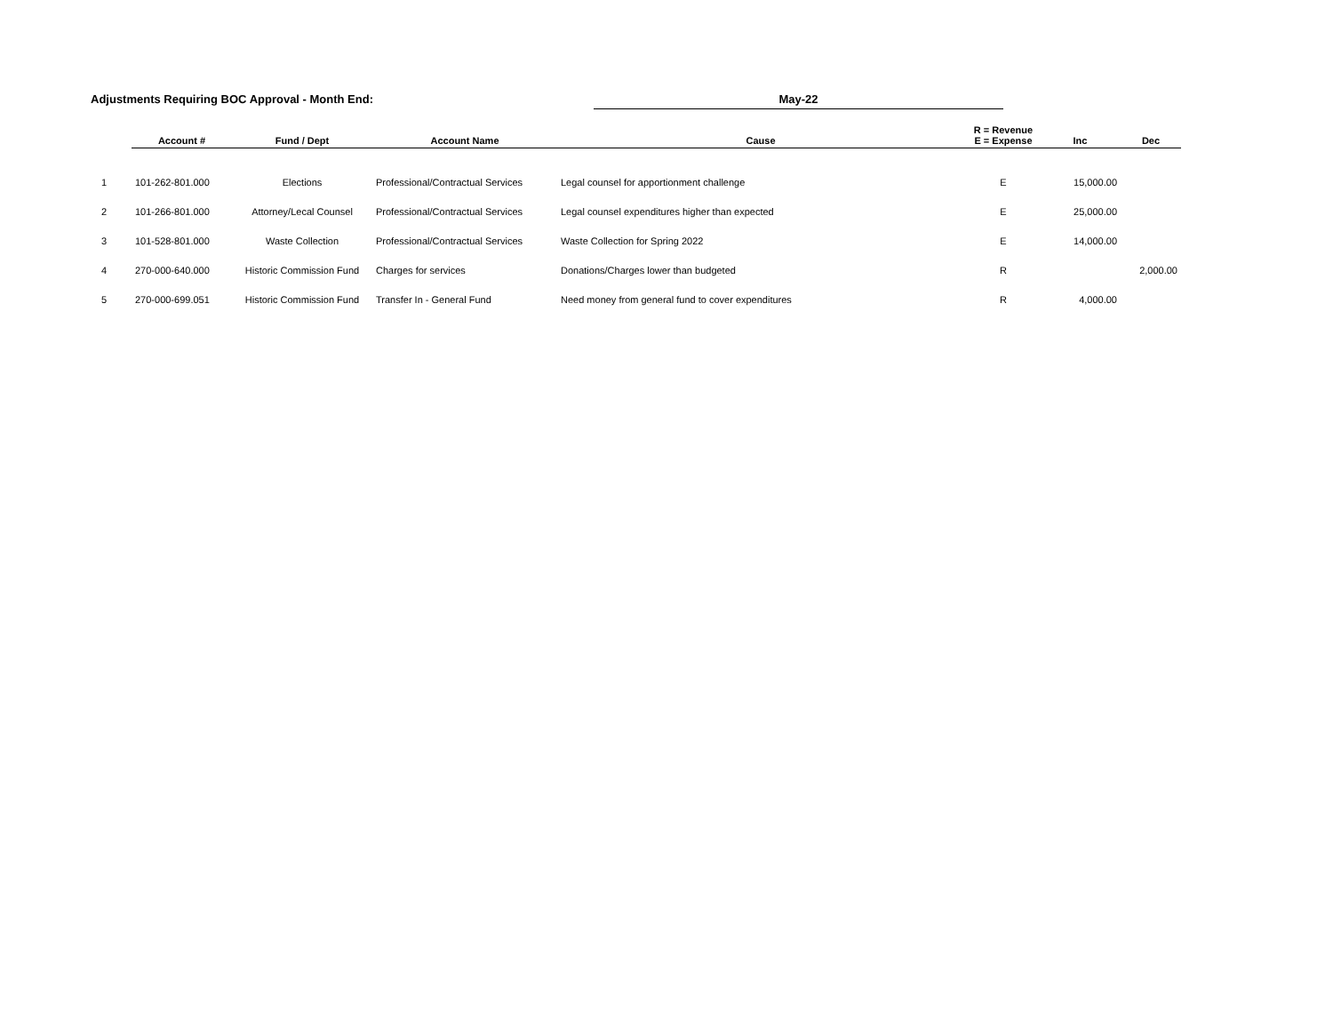Adjustments Requiring BOC Approval - Month End:
May-22
| | Account # | Fund / Dept | Account Name | Cause | R = Revenue E = Expense | Inc | Dec |
| --- | --- | --- | --- | --- | --- | --- | --- |
| 1 | 101-262-801.000 | Elections | Professional/Contractual Services | Legal counsel for apportionment challenge | E | 15,000.00 | |
| 2 | 101-266-801.000 | Attorney/Lecal Counsel | Professional/Contractual Services | Legal counsel expenditures higher than expected | E | 25,000.00 | |
| 3 | 101-528-801.000 | Waste Collection | Professional/Contractual Services | Waste Collection for Spring 2022 | E | 14,000.00 | |
| 4 | 270-000-640.000 | Historic Commission Fund | Charges for services | Donations/Charges lower than budgeted | R | | 2,000.00 |
| 5 | 270-000-699.051 | Historic Commission Fund | Transfer In - General Fund | Need money from general fund to cover expenditures | R | 4,000.00 | |